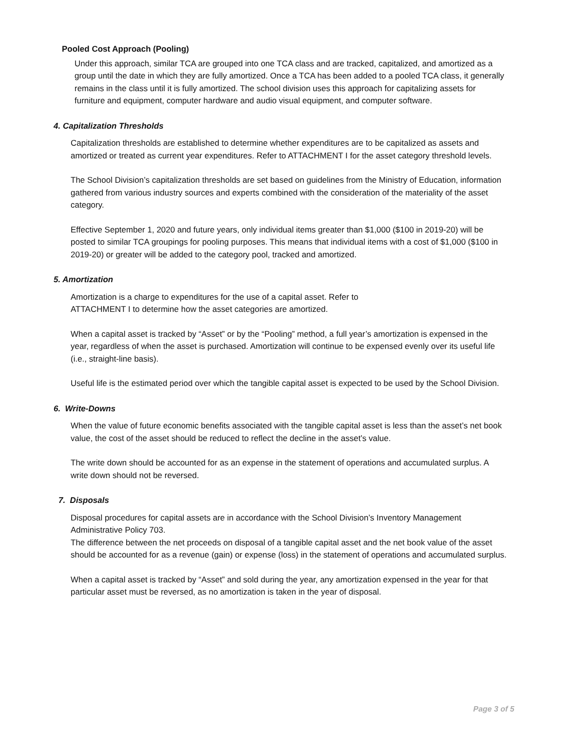Pooled Cost Approach (Pooling)
Under this approach, similar TCA are grouped into one TCA class and are tracked, capitalized, and amortized as a group until the date in which they are fully amortized. Once a TCA has been added to a pooled TCA class, it generally remains in the class until it is fully amortized. The school division uses this approach for capitalizing assets for furniture and equipment, computer hardware and audio visual equipment, and computer software.
4. Capitalization Thresholds
Capitalization thresholds are established to determine whether expenditures are to be capitalized as assets and amortized or treated as current year expenditures. Refer to ATTACHMENT I for the asset category threshold levels.
The School Division’s capitalization thresholds are set based on guidelines from the Ministry of Education, information gathered from various industry sources and experts combined with the consideration of the materiality of the asset category.
Effective September 1, 2020 and future years, only individual items greater than $1,000 ($100 in 2019-20) will be posted to similar TCA groupings for pooling purposes. This means that individual items with a cost of $1,000 ($100 in 2019-20) or greater will be added to the category pool, tracked and amortized.
5. Amortization
Amortization is a charge to expenditures for the use of a capital asset. Refer to
ATTACHMENT I to determine how the asset categories are amortized.
When a capital asset is tracked by “Asset” or by the “Pooling” method, a full year’s amortization is expensed in the year, regardless of when the asset is purchased. Amortization will continue to be expensed evenly over its useful life (i.e., straight-line basis).
Useful life is the estimated period over which the tangible capital asset is expected to be used by the School Division.
6. Write-Downs
When the value of future economic benefits associated with the tangible capital asset is less than the asset’s net book value, the cost of the asset should be reduced to reflect the decline in the asset’s value.
The write down should be accounted for as an expense in the statement of operations and accumulated surplus. A write down should not be reversed.
7. Disposals
Disposal procedures for capital assets are in accordance with the School Division’s Inventory Management Administrative Policy 703.
The difference between the net proceeds on disposal of a tangible capital asset and the net book value of the asset should be accounted for as a revenue (gain) or expense (loss) in the statement of operations and accumulated surplus.
When a capital asset is tracked by “Asset” and sold during the year, any amortization expensed in the year for that particular asset must be reversed, as no amortization is taken in the year of disposal.
Page 3 of 5